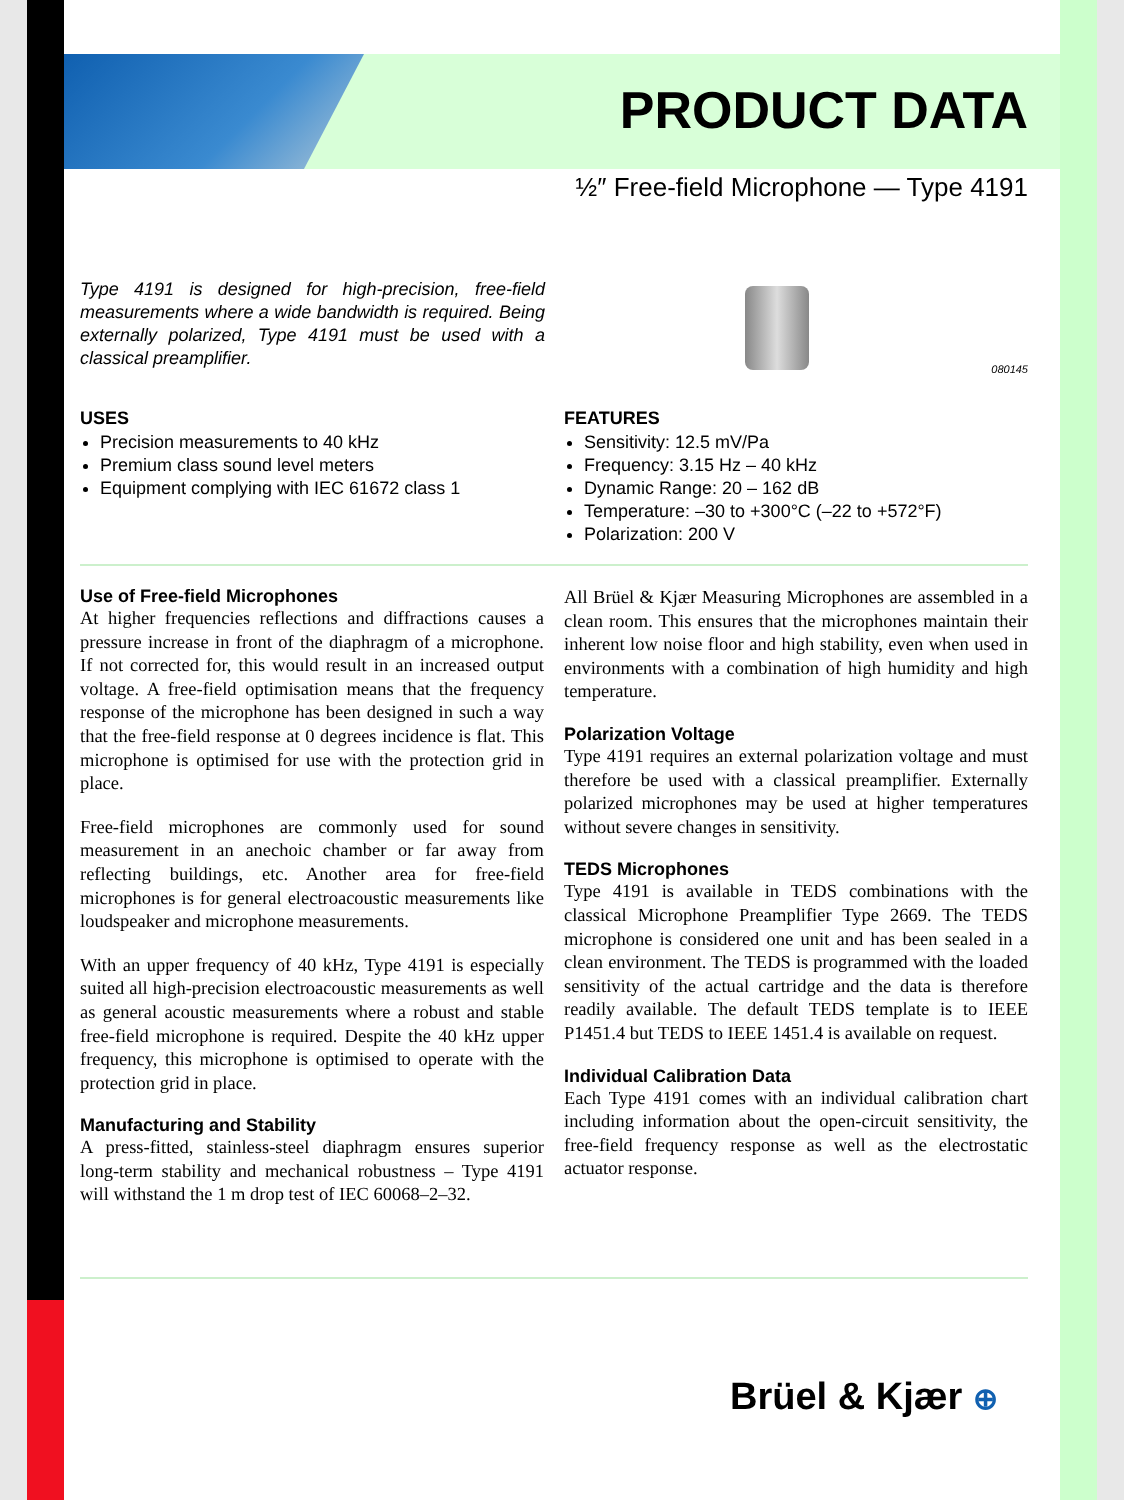PRODUCT DATA
½″ Free-field Microphone — Type 4191
Type 4191 is designed for high-precision, free-field measurements where a wide bandwidth is required. Being externally polarized, Type 4191 must be used with a classical preamplifier.
080145
USES
Precision measurements to 40 kHz
Premium class sound level meters
Equipment complying with IEC 61672 class 1
FEATURES
Sensitivity: 12.5 mV/Pa
Frequency: 3.15 Hz – 40 kHz
Dynamic Range: 20 – 162 dB
Temperature: –30 to +300°C (–22 to +572°F)
Polarization: 200 V
Use of Free-field Microphones
At higher frequencies reflections and diffractions causes a pressure increase in front of the diaphragm of a microphone. If not corrected for, this would result in an increased output voltage. A free-field optimisation means that the frequency response of the microphone has been designed in such a way that the free-field response at 0 degrees incidence is flat. This microphone is optimised for use with the protection grid in place.
Free-field microphones are commonly used for sound measurement in an anechoic chamber or far away from reflecting buildings, etc. Another area for free-field microphones is for general electroacoustic measurements like loudspeaker and microphone measurements.
With an upper frequency of 40 kHz, Type 4191 is especially suited all high-precision electroacoustic measurements as well as general acoustic measurements where a robust and stable free-field microphone is required. Despite the 40 kHz upper frequency, this microphone is optimised to operate with the protection grid in place.
Manufacturing and Stability
A press-fitted, stainless-steel diaphragm ensures superior long-term stability and mechanical robustness – Type 4191 will withstand the 1 m drop test of IEC 60068–2–32.
All Brüel & Kjær Measuring Microphones are assembled in a clean room. This ensures that the microphones maintain their inherent low noise floor and high stability, even when used in environments with a combination of high humidity and high temperature.
Polarization Voltage
Type 4191 requires an external polarization voltage and must therefore be used with a classical preamplifier. Externally polarized microphones may be used at higher temperatures without severe changes in sensitivity.
TEDS Microphones
Type 4191 is available in TEDS combinations with the classical Microphone Preamplifier Type 2669. The TEDS microphone is considered one unit and has been sealed in a clean environment. The TEDS is programmed with the loaded sensitivity of the actual cartridge and the data is therefore readily available. The default TEDS template is to IEEE P1451.4 but TEDS to IEEE 1451.4 is available on request.
Individual Calibration Data
Each Type 4191 comes with an individual calibration chart including information about the open-circuit sensitivity, the free-field frequency response as well as the electrostatic actuator response.
Brüel & Kjær ⊕